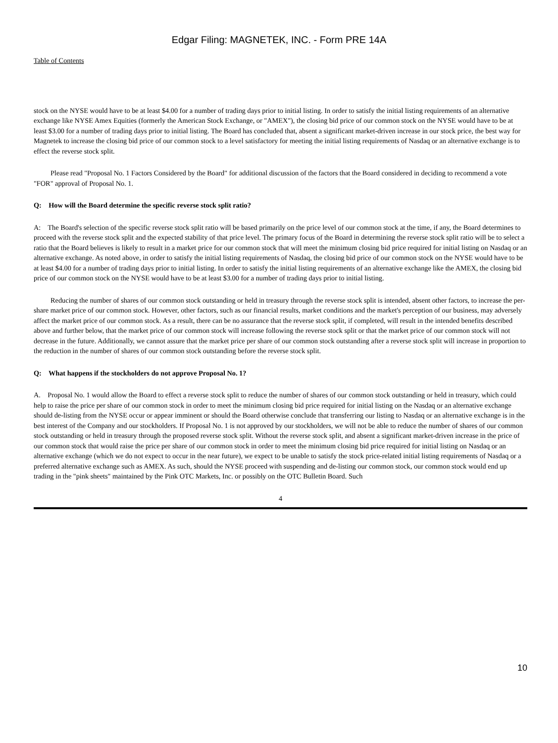Edgar Filing: MAGNETEK, INC. - Form PRE 14A
Table of Contents
stock on the NYSE would have to be at least $4.00 for a number of trading days prior to initial listing. In order to satisfy the initial listing requirements of an alternative exchange like NYSE Amex Equities (formerly the American Stock Exchange, or "AMEX"), the closing bid price of our common stock on the NYSE would have to be at least $3.00 for a number of trading days prior to initial listing. The Board has concluded that, absent a significant market-driven increase in our stock price, the best way for Magnetek to increase the closing bid price of our common stock to a level satisfactory for meeting the initial listing requirements of Nasdaq or an alternative exchange is to effect the reverse stock split.
Please read "Proposal No. 1 Factors Considered by the Board" for additional discussion of the factors that the Board considered in deciding to recommend a vote "FOR" approval of Proposal No. 1.
Q: How will the Board determine the specific reverse stock split ratio?
A: The Board's selection of the specific reverse stock split ratio will be based primarily on the price level of our common stock at the time, if any, the Board determines to proceed with the reverse stock split and the expected stability of that price level. The primary focus of the Board in determining the reverse stock split ratio will be to select a ratio that the Board believes is likely to result in a market price for our common stock that will meet the minimum closing bid price required for initial listing on Nasdaq or an alternative exchange. As noted above, in order to satisfy the initial listing requirements of Nasdaq, the closing bid price of our common stock on the NYSE would have to be at least $4.00 for a number of trading days prior to initial listing. In order to satisfy the initial listing requirements of an alternative exchange like the AMEX, the closing bid price of our common stock on the NYSE would have to be at least $3.00 for a number of trading days prior to initial listing.
Reducing the number of shares of our common stock outstanding or held in treasury through the reverse stock split is intended, absent other factors, to increase the per-share market price of our common stock. However, other factors, such as our financial results, market conditions and the market's perception of our business, may adversely affect the market price of our common stock. As a result, there can be no assurance that the reverse stock split, if completed, will result in the intended benefits described above and further below, that the market price of our common stock will increase following the reverse stock split or that the market price of our common stock will not decrease in the future. Additionally, we cannot assure that the market price per share of our common stock outstanding after a reverse stock split will increase in proportion to the reduction in the number of shares of our common stock outstanding before the reverse stock split.
Q: What happens if the stockholders do not approve Proposal No. 1?
A. Proposal No. 1 would allow the Board to effect a reverse stock split to reduce the number of shares of our common stock outstanding or held in treasury, which could help to raise the price per share of our common stock in order to meet the minimum closing bid price required for initial listing on the Nasdaq or an alternative exchange should de-listing from the NYSE occur or appear imminent or should the Board otherwise conclude that transferring our listing to Nasdaq or an alternative exchange is in the best interest of the Company and our stockholders. If Proposal No. 1 is not approved by our stockholders, we will not be able to reduce the number of shares of our common stock outstanding or held in treasury through the proposed reverse stock split. Without the reverse stock split, and absent a significant market-driven increase in the price of our common stock that would raise the price per share of our common stock in order to meet the minimum closing bid price required for initial listing on Nasdaq or an alternative exchange (which we do not expect to occur in the near future), we expect to be unable to satisfy the stock price-related initial listing requirements of Nasdaq or a preferred alternative exchange such as AMEX. As such, should the NYSE proceed with suspending and de-listing our common stock, our common stock would end up trading in the "pink sheets" maintained by the Pink OTC Markets, Inc. or possibly on the OTC Bulletin Board. Such
4
10